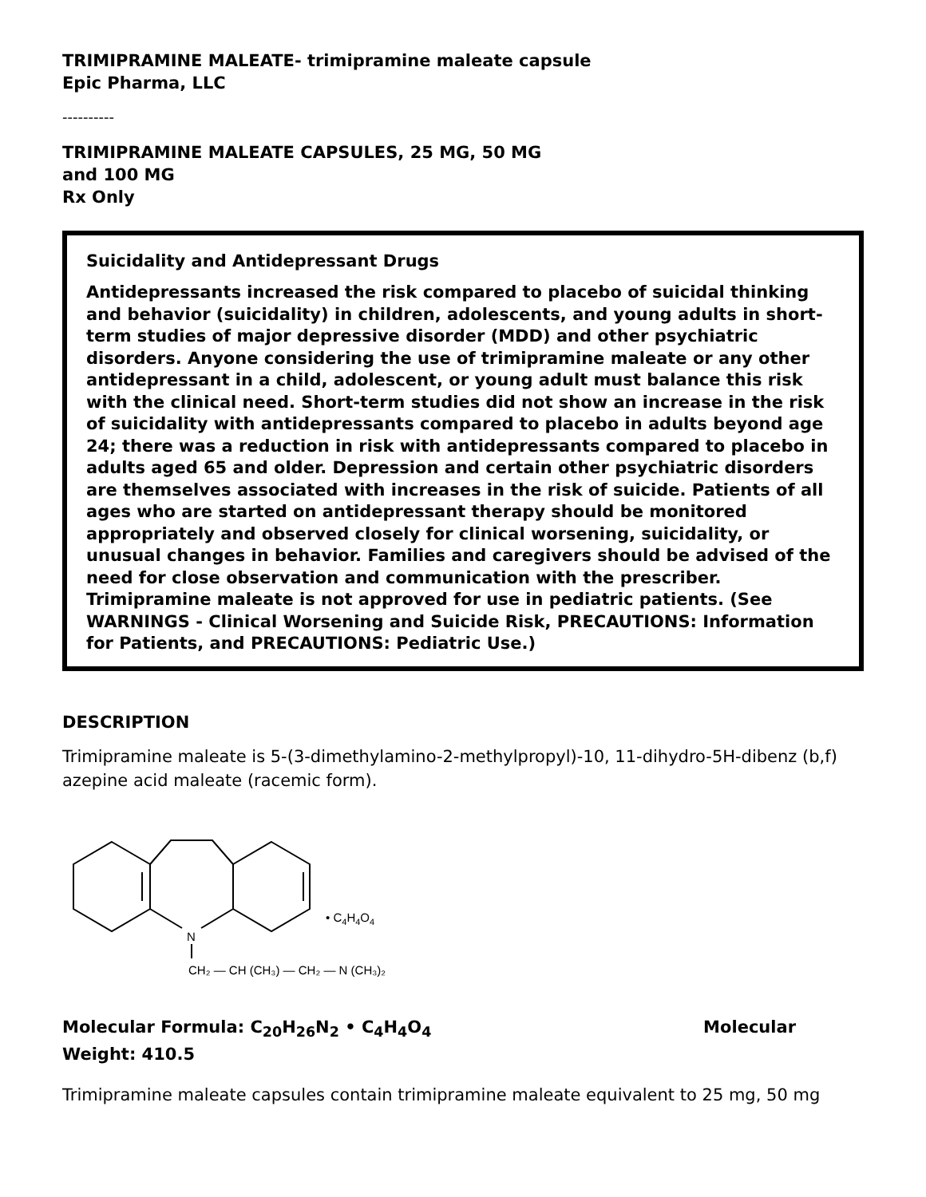TRIMIPRAMINE MALEATE- trimipramine maleate capsule
Epic Pharma, LLC
----------
TRIMIPRAMINE MALEATE CAPSULES, 25 MG, 50 MG
and 100 MG
Rx Only
Suicidality and Antidepressant Drugs
Antidepressants increased the risk compared to placebo of suicidal thinking and behavior (suicidality) in children, adolescents, and young adults in short-term studies of major depressive disorder (MDD) and other psychiatric disorders. Anyone considering the use of trimipramine maleate or any other antidepressant in a child, adolescent, or young adult must balance this risk with the clinical need. Short-term studies did not show an increase in the risk of suicidality with antidepressants compared to placebo in adults beyond age 24; there was a reduction in risk with antidepressants compared to placebo in adults aged 65 and older. Depression and certain other psychiatric disorders are themselves associated with increases in the risk of suicide. Patients of all ages who are started on antidepressant therapy should be monitored appropriately and observed closely for clinical worsening, suicidality, or unusual changes in behavior. Families and caregivers should be advised of the need for close observation and communication with the prescriber. Trimipramine maleate is not approved for use in pediatric patients. (See WARNINGS - Clinical Worsening and Suicide Risk, PRECAUTIONS: Information for Patients, and PRECAUTIONS: Pediatric Use.)
DESCRIPTION
Trimipramine maleate is 5-(3-dimethylamino-2-methylpropyl)-10, 11-dihydro-5H-dibenz (b,f) azepine acid maleate (racemic form).
N
• C4H4O4
CH₂ — CH (CH₃) — CH₂ — N (CH₃)₂
Molecular Formula: C<sub>20</sub>H<sub>26</sub>N<sub>2</sub> • C<sub>4</sub>H<sub>4</sub>O<sub>4</sub> Molecular
Weight: 410.5
Trimipramine maleate capsules contain trimipramine maleate equivalent to 25 mg, 50 mg